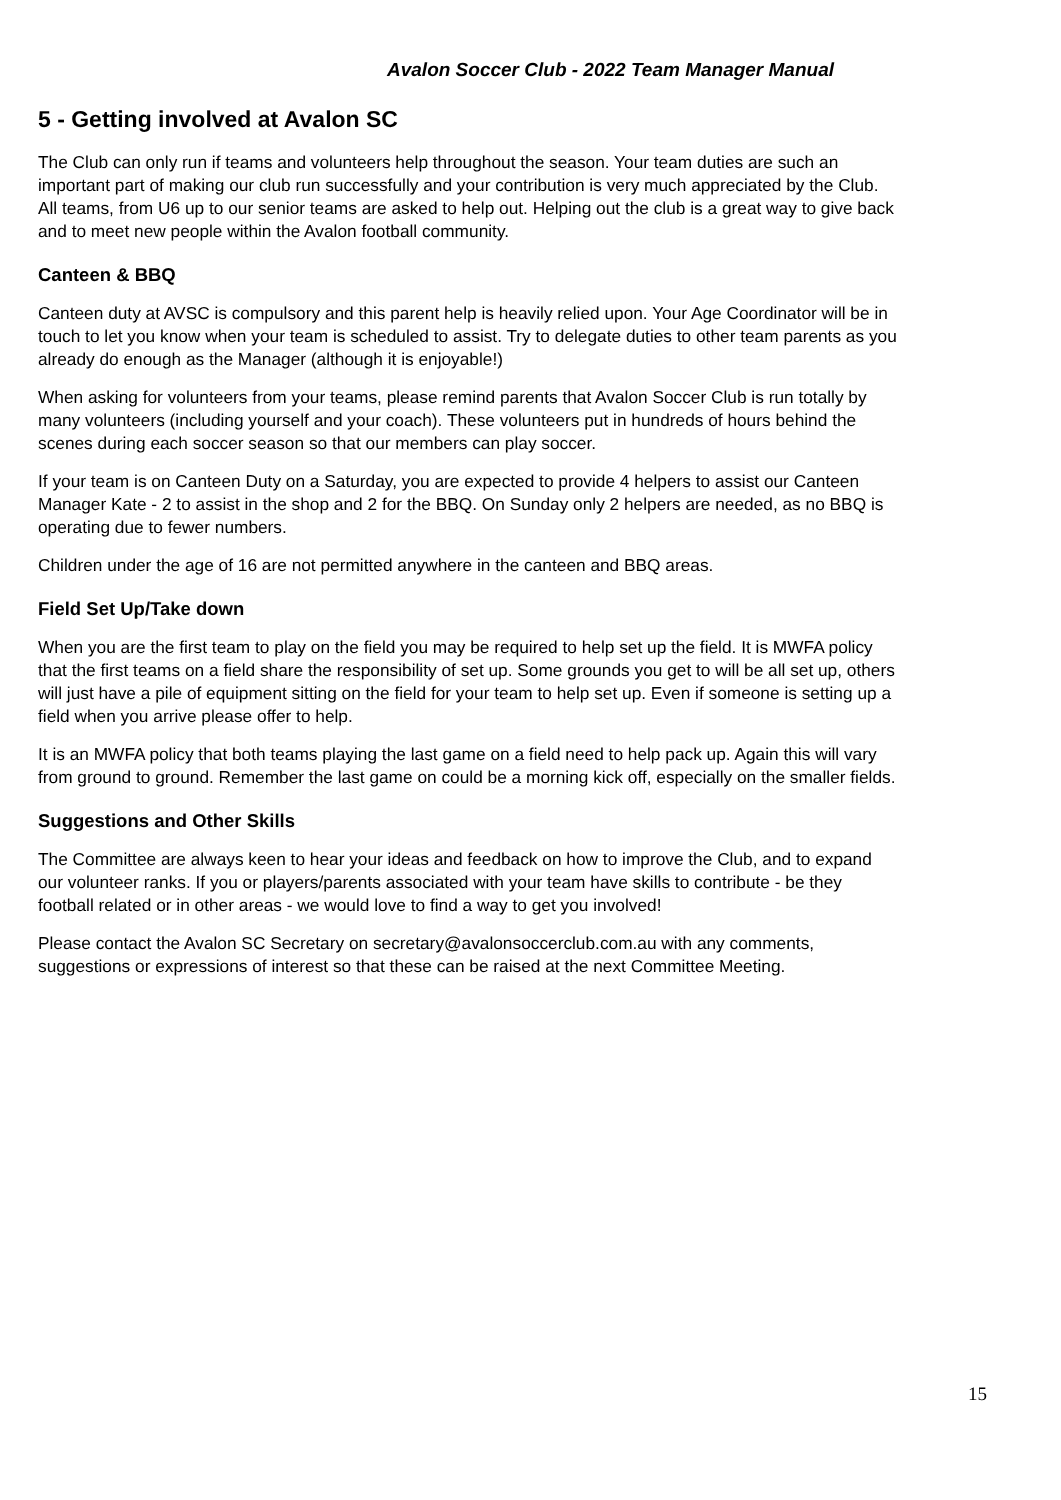Avalon Soccer Club - 2022 Team Manager Manual
5 - Getting involved at Avalon SC
The Club can only run if teams and volunteers help throughout the season. Your team duties are such an important part of making our club run successfully and your contribution is very much appreciated by the Club. All teams, from U6 up to our senior teams are asked to help out. Helping out the club is a great way to give back and to meet new people within the Avalon football community.
Canteen & BBQ
Canteen duty at AVSC is compulsory and this parent help is heavily relied upon. Your Age Coordinator will be in touch to let you know when your team is scheduled to assist. Try to delegate duties to other team parents as you already do enough as the Manager (although it is enjoyable!)
When asking for volunteers from your teams, please remind parents that Avalon Soccer Club is run totally by many volunteers (including yourself and your coach). These volunteers put in hundreds of hours behind the scenes during each soccer season so that our members can play soccer.
If your team is on Canteen Duty on a Saturday, you are expected to provide 4 helpers to assist our Canteen Manager Kate - 2 to assist in the shop and 2 for the BBQ. On Sunday only 2 helpers are needed, as no BBQ is operating due to fewer numbers.
Children under the age of 16 are not permitted anywhere in the canteen and BBQ areas.
Field Set Up/Take down
When you are the first team to play on the field you may be required to help set up the field. It is MWFA policy that the first teams on a field share the responsibility of set up. Some grounds you get to will be all set up, others will just have a pile of equipment sitting on the field for your team to help set up. Even if someone is setting up a field when you arrive please offer to help.
It is an MWFA policy that both teams playing the last game on a field need to help pack up. Again this will vary from ground to ground. Remember the last game on could be a morning kick off, especially on the smaller fields.
Suggestions and Other Skills
The Committee are always keen to hear your ideas and feedback on how to improve the Club, and to expand our volunteer ranks. If you or players/parents associated with your team have skills to contribute - be they football related or in other areas - we would love to find a way to get you involved!
Please contact the Avalon SC Secretary on secretary@avalonsoccerclub.com.au with any comments, suggestions or expressions of interest so that these can be raised at the next Committee Meeting.
15